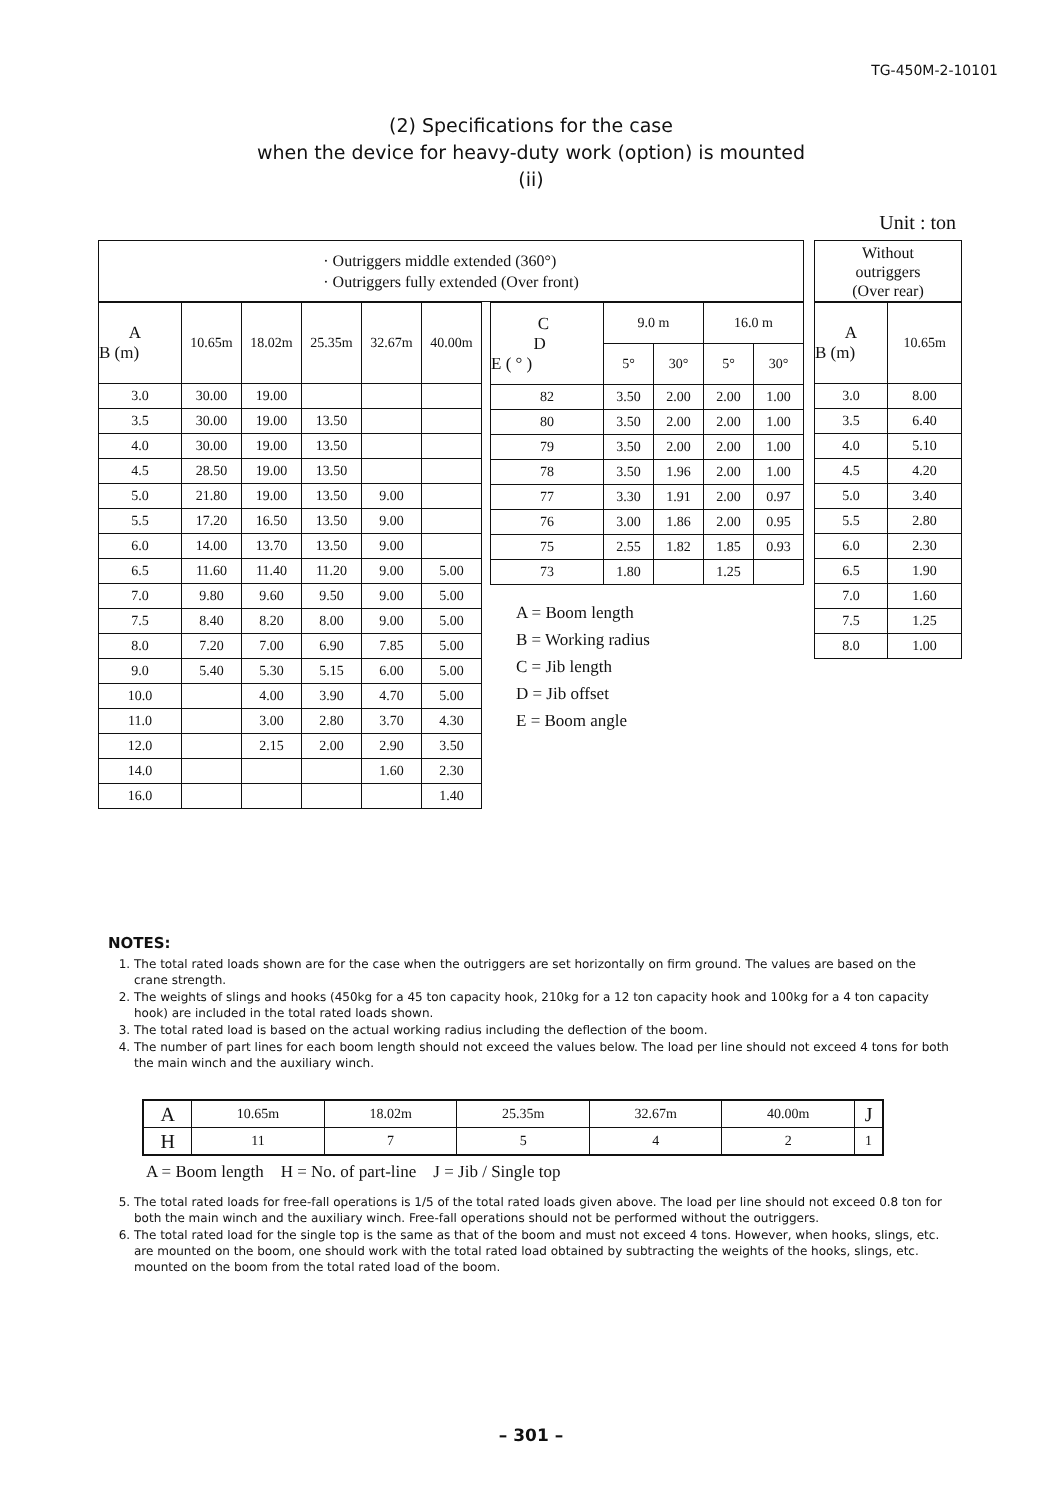TG-450M-2-10101
(2) Specifications for the case
when the device for heavy-duty work (option) is mounted
(ii)
Unit : ton
· Outriggers middle extended (360°)
· Outriggers fully extended (Over front)
| A B (m) | 10.65m | 18.02m | 25.35m | 32.67m | 40.00m |
| --- | --- | --- | --- | --- | --- |
| 3.0 | 30.00 | 19.00 | | | |
| 3.5 | 30.00 | 19.00 | 13.50 | | |
| 4.0 | 30.00 | 19.00 | 13.50 | | |
| 4.5 | 28.50 | 19.00 | 13.50 | | |
| 5.0 | 21.80 | 19.00 | 13.50 | 9.00 | |
| 5.5 | 17.20 | 16.50 | 13.50 | 9.00 | |
| 6.0 | 14.00 | 13.70 | 13.50 | 9.00 | |
| 6.5 | 11.60 | 11.40 | 11.20 | 9.00 | 5.00 |
| 7.0 | 9.80 | 9.60 | 9.50 | 9.00 | 5.00 |
| 7.5 | 8.40 | 8.20 | 8.00 | 9.00 | 5.00 |
| 8.0 | 7.20 | 7.00 | 6.90 | 7.85 | 5.00 |
| 9.0 | 5.40 | 5.30 | 5.15 | 6.00 | 5.00 |
| 10.0 | | 4.00 | 3.90 | 4.70 | 5.00 |
| 11.0 | | 3.00 | 2.80 | 3.70 | 4.30 |
| 12.0 | | 2.15 | 2.00 | 2.90 | 3.50 |
| 14.0 | | | | 1.60 | 2.30 |
| 16.0 | | | | | 1.40 |
| C D E ( ° ) | 9.0 m | | 16.0 m | |
| --- | --- | --- | --- | --- |
| | 5° | 30° | 5° | 30° |
| 82 | 3.50 | 2.00 | 2.00 | 1.00 |
| 80 | 3.50 | 2.00 | 2.00 | 1.00 |
| 79 | 3.50 | 2.00 | 2.00 | 1.00 |
| 78 | 3.50 | 1.96 | 2.00 | 1.00 |
| 77 | 3.30 | 1.91 | 2.00 | 0.97 |
| 76 | 3.00 | 1.86 | 2.00 | 0.95 |
| 75 | 2.55 | 1.82 | 1.85 | 0.93 |
| 73 | 1.80 | | 1.25 | |
A = Boom length
B = Working radius
C = Jib length
D = Jib offset
E = Boom angle
Without
outriggers
(Over rear)
| A B (m) | 10.65m |
| --- | --- |
| 3.0 | 8.00 |
| 3.5 | 6.40 |
| 4.0 | 5.10 |
| 4.5 | 4.20 |
| 5.0 | 3.40 |
| 5.5 | 2.80 |
| 6.0 | 2.30 |
| 6.5 | 1.90 |
| 7.0 | 1.60 |
| 7.5 | 1.25 |
| 8.0 | 1.00 |
NOTES:
1. The total rated loads shown are for the case when the outriggers are set horizontally on firm ground. The values are based on the crane strength.
2. The weights of slings and hooks (450kg for a 45 ton capacity hook, 210kg for a 12 ton capacity hook and 100kg for a 4 ton capacity hook) are included in the total rated loads shown.
3. The total rated load is based on the actual working radius including the deflection of the boom.
4. The number of part lines for each boom length should not exceed the values below. The load per line should not exceed 4 tons for both the main winch and the auxiliary winch.
| A | 10.65m | 18.02m | 25.35m | 32.67m | 40.00m | J |
| H | 11 | 7 | 5 | 4 | 2 | 1 |
A = Boom length H = No. of part-line J = Jib / Single top
5. The total rated loads for free-fall operations is 1/5 of the total rated loads given above. The load per line should not exceed 0.8 ton for both the main winch and the auxiliary winch. Free-fall operations should not be performed without the outriggers.
6. The total rated load for the single top is the same as that of the boom and must not exceed 4 tons. However, when hooks, slings, etc. are mounted on the boom, one should work with the total rated load obtained by subtracting the weights of the hooks, slings, etc. mounted on the boom from the total rated load of the boom.
– 301 –